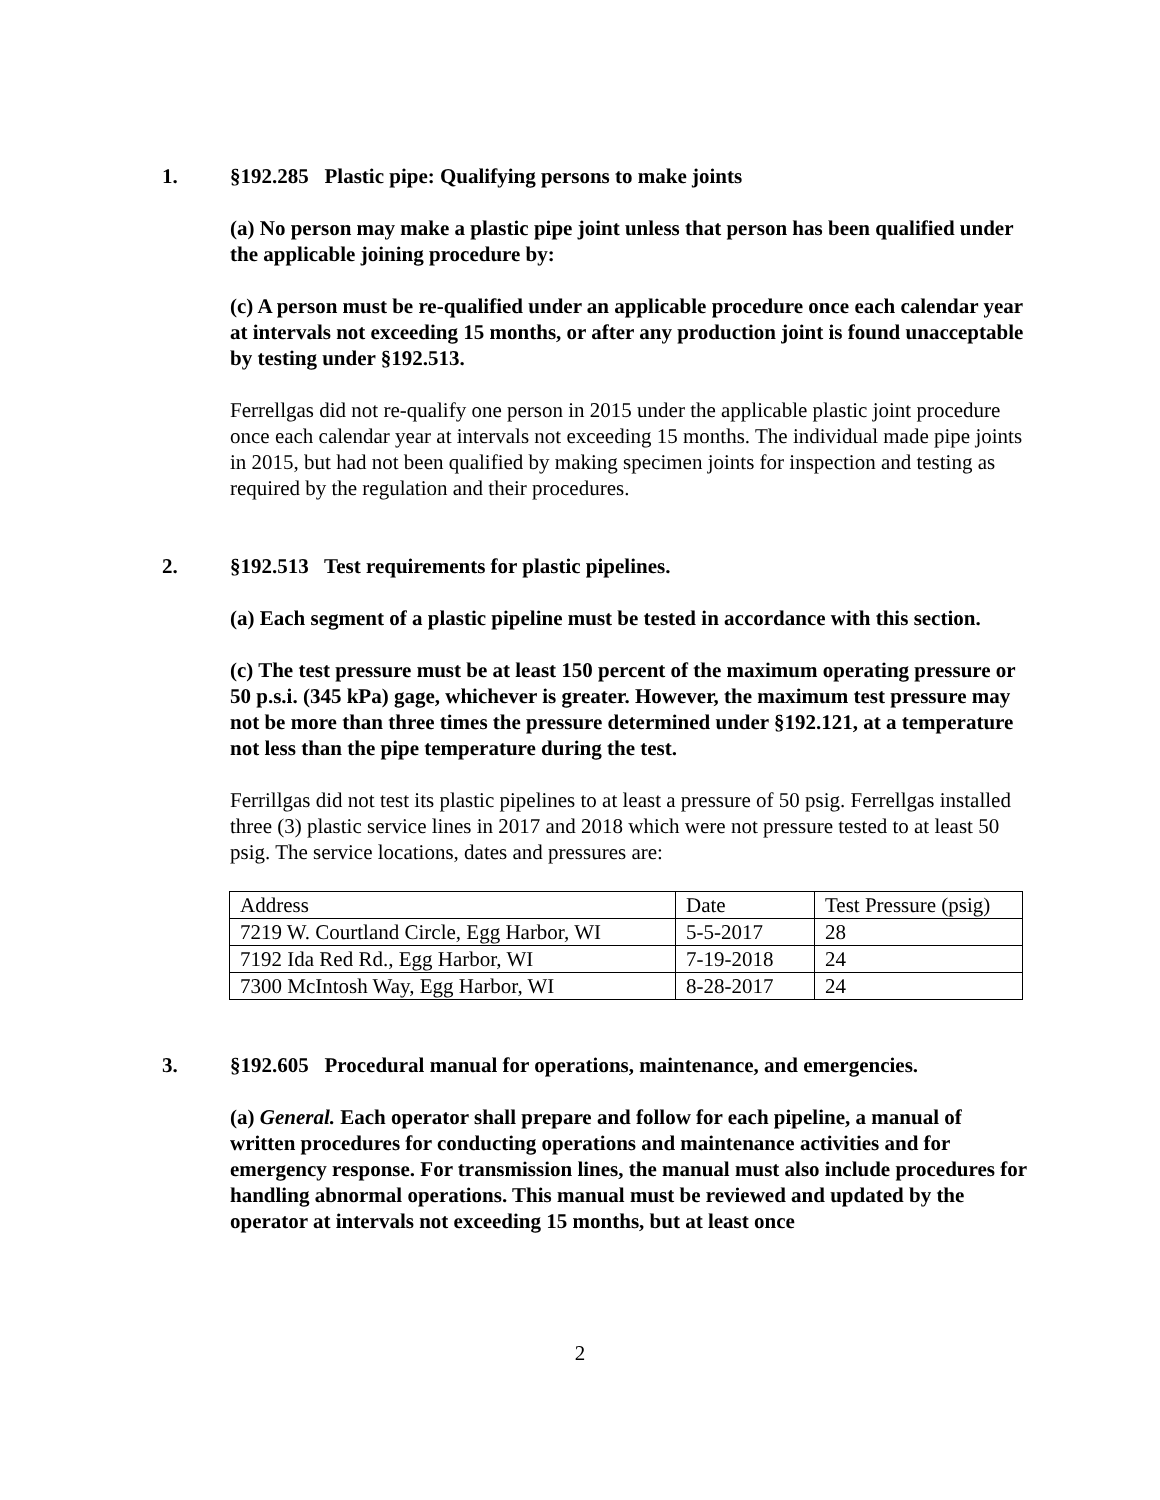1. §192.285 Plastic pipe: Qualifying persons to make joints
(a) No person may make a plastic pipe joint unless that person has been qualified under the applicable joining procedure by:
(c) A person must be re-qualified under an applicable procedure once each calendar year at intervals not exceeding 15 months, or after any production joint is found unacceptable by testing under §192.513.
Ferrellgas did not re-qualify one person in 2015 under the applicable plastic joint procedure once each calendar year at intervals not exceeding 15 months. The individual made pipe joints in 2015, but had not been qualified by making specimen joints for inspection and testing as required by the regulation and their procedures.
2. §192.513 Test requirements for plastic pipelines.
(a) Each segment of a plastic pipeline must be tested in accordance with this section.
(c) The test pressure must be at least 150 percent of the maximum operating pressure or 50 p.s.i. (345 kPa) gage, whichever is greater. However, the maximum test pressure may not be more than three times the pressure determined under §192.121, at a temperature not less than the pipe temperature during the test.
Ferrillgas did not test its plastic pipelines to at least a pressure of 50 psig. Ferrellgas installed three (3) plastic service lines in 2017 and 2018 which were not pressure tested to at least 50 psig. The service locations, dates and pressures are:
| Address | Date | Test Pressure (psig) |
| 7219 W. Courtland Circle, Egg Harbor, WI | 5-5-2017 | 28 |
| 7192 Ida Red Rd., Egg Harbor, WI | 7-19-2018 | 24 |
| 7300 McIntosh Way, Egg Harbor, WI | 8-28-2017 | 24 |
3. §192.605 Procedural manual for operations, maintenance, and emergencies.
(a) General. Each operator shall prepare and follow for each pipeline, a manual of written procedures for conducting operations and maintenance activities and for emergency response. For transmission lines, the manual must also include procedures for handling abnormal operations. This manual must be reviewed and updated by the operator at intervals not exceeding 15 months, but at least once
2